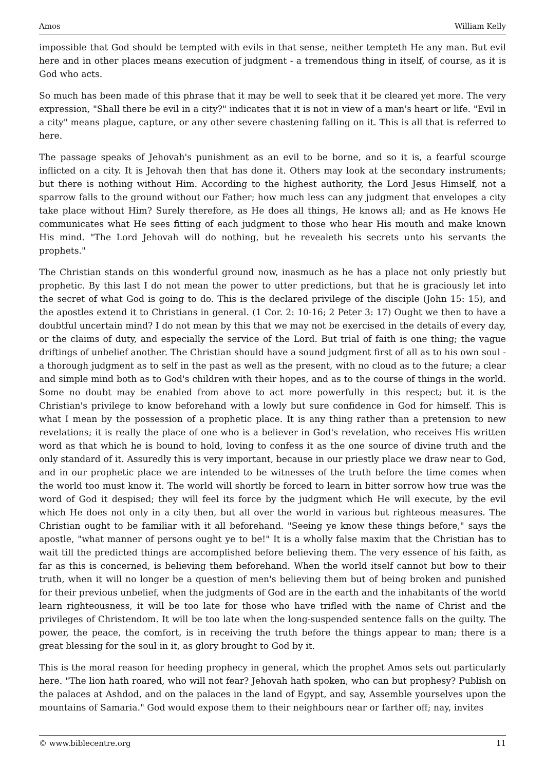Amos William Kelly
impossible that God should be tempted with evils in that sense, neither tempteth He any man. But evil here and in other places means execution of judgment - a tremendous thing in itself, of course, as it is God who acts.
So much has been made of this phrase that it may be well to seek that it be cleared yet more. The very expression, "Shall there be evil in a city?" indicates that it is not in view of a man's heart or life. "Evil in a city" means plague, capture, or any other severe chastening falling on it. This is all that is referred to here.
The passage speaks of Jehovah's punishment as an evil to be borne, and so it is, a fearful scourge inflicted on a city. It is Jehovah then that has done it. Others may look at the secondary instruments; but there is nothing without Him. According to the highest authority, the Lord Jesus Himself, not a sparrow falls to the ground without our Father; how much less can any judgment that envelopes a city take place without Him? Surely therefore, as He does all things, He knows all; and as He knows He communicates what He sees fitting of each judgment to those who hear His mouth and make known His mind. "The Lord Jehovah will do nothing, but he revealeth his secrets unto his servants the prophets."
The Christian stands on this wonderful ground now, inasmuch as he has a place not only priestly but prophetic. By this last I do not mean the power to utter predictions, but that he is graciously let into the secret of what God is going to do. This is the declared privilege of the disciple (John 15: 15), and the apostles extend it to Christians in general. (1 Cor. 2: 10-16; 2 Peter 3: 17) Ought we then to have a doubtful uncertain mind? I do not mean by this that we may not be exercised in the details of every day, or the claims of duty, and especially the service of the Lord. But trial of faith is one thing; the vague driftings of unbelief another. The Christian should have a sound judgment first of all as to his own soul - a thorough judgment as to self in the past as well as the present, with no cloud as to the future; a clear and simple mind both as to God's children with their hopes, and as to the course of things in the world. Some no doubt may be enabled from above to act more powerfully in this respect; but it is the Christian's privilege to know beforehand with a lowly but sure confidence in God for himself. This is what I mean by the possession of a prophetic place. It is any thing rather than a pretension to new revelations; it is really the place of one who is a believer in God's revelation, who receives His written word as that which he is bound to hold, loving to confess it as the one source of divine truth and the only standard of it. Assuredly this is very important, because in our priestly place we draw near to God, and in our prophetic place we are intended to be witnesses of the truth before the time comes when the world too must know it. The world will shortly be forced to learn in bitter sorrow how true was the word of God it despised; they will feel its force by the judgment which He will execute, by the evil which He does not only in a city then, but all over the world in various but righteous measures. The Christian ought to be familiar with it all beforehand. "Seeing ye know these things before," says the apostle, "what manner of persons ought ye to be!" It is a wholly false maxim that the Christian has to wait till the predicted things are accomplished before believing them. The very essence of his faith, as far as this is concerned, is believing them beforehand. When the world itself cannot but bow to their truth, when it will no longer be a question of men's believing them but of being broken and punished for their previous unbelief, when the judgments of God are in the earth and the inhabitants of the world learn righteousness, it will be too late for those who have trifled with the name of Christ and the privileges of Christendom. It will be too late when the long-suspended sentence falls on the guilty. The power, the peace, the comfort, is in receiving the truth before the things appear to man; there is a great blessing for the soul in it, as glory brought to God by it.
This is the moral reason for heeding prophecy in general, which the prophet Amos sets out particularly here. "The lion hath roared, who will not fear? Jehovah hath spoken, who can but prophesy? Publish on the palaces at Ashdod, and on the palaces in the land of Egypt, and say, Assemble yourselves upon the mountains of Samaria." God would expose them to their neighbours near or farther off; nay, invites
© www.biblecentre.org 11